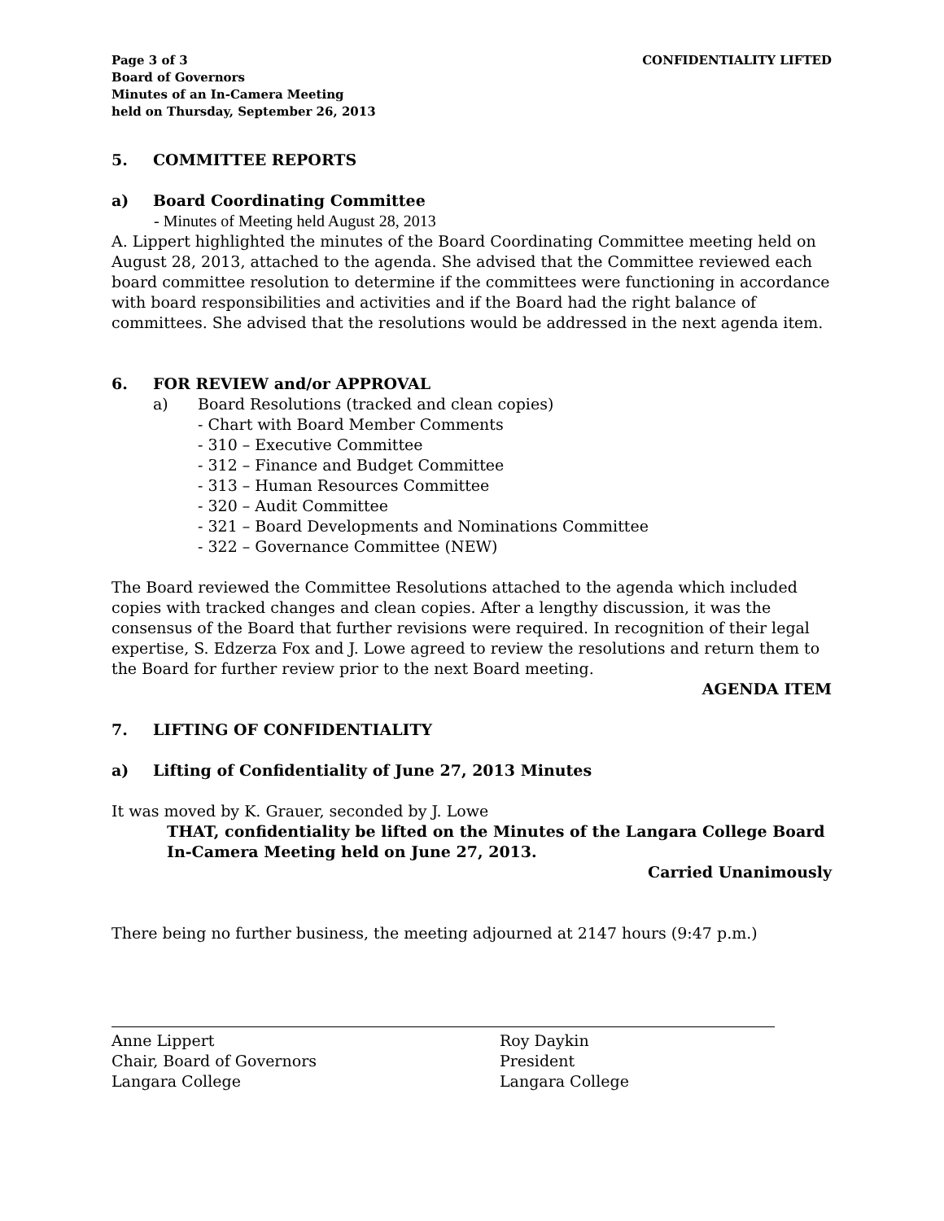Page 3 of 3
Board of Governors
Minutes of an In-Camera Meeting
held on Thursday, September 26, 2013
CONFIDENTIALITY LIFTED
5. COMMITTEE REPORTS
a) Board Coordinating Committee
- Minutes of Meeting held August 28, 2013
A. Lippert highlighted the minutes of the Board Coordinating Committee meeting held on August 28, 2013, attached to the agenda. She advised that the Committee reviewed each board committee resolution to determine if the committees were functioning in accordance with board responsibilities and activities and if the Board had the right balance of committees. She advised that the resolutions would be addressed in the next agenda item.
6. FOR REVIEW and/or APPROVAL
a) Board Resolutions (tracked and clean copies)
- Chart with Board Member Comments
- 310 – Executive Committee
- 312 – Finance and Budget Committee
- 313 – Human Resources Committee
- 320 – Audit Committee
- 321 – Board Developments and Nominations Committee
- 322 – Governance Committee (NEW)
The Board reviewed the Committee Resolutions attached to the agenda which included copies with tracked changes and clean copies. After a lengthy discussion, it was the consensus of the Board that further revisions were required. In recognition of their legal expertise, S. Edzerza Fox and J. Lowe agreed to review the resolutions and return them to the Board for further review prior to the next Board meeting.
AGENDA ITEM
7. LIFTING OF CONFIDENTIALITY
a) Lifting of Confidentiality of June 27, 2013 Minutes
It was moved by K. Grauer, seconded by J. Lowe
THAT, confidentiality be lifted on the Minutes of the Langara College Board In-Camera Meeting held on June 27, 2013.
Carried Unanimously
There being no further business, the meeting adjourned at 2147 hours (9:47 p.m.)
Anne Lippert
Chair, Board of Governors
Langara College
Roy Daykin
President
Langara College